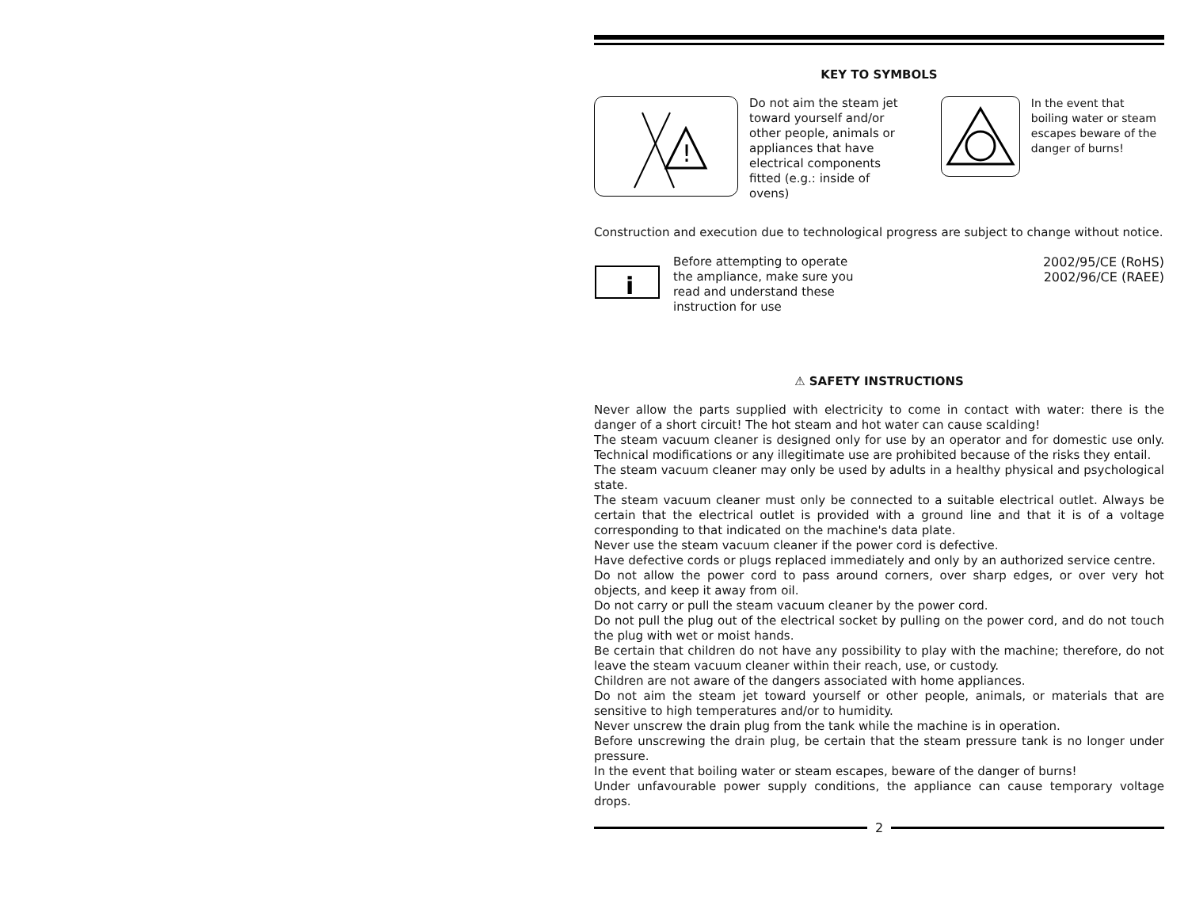KEY TO SYMBOLS
!
Do not aim the steam jet toward yourself and/or other people, animals or appliances that have electrical components fitted (e.g.: inside of ovens)
In the event that boiling water or steam escapes beware of the danger of burns!
Construction and execution due to technological progress are subject to change without notice.
i
Before attempting to operate the ampliance, make sure you read and understand these instruction for use
2002/95/CE (RoHS)
2002/96/CE (RAEE)
⚠ SAFETY INSTRUCTIONS
Never allow the parts supplied with electricity to come in contact with water: there is the danger of a short circuit! The hot steam and hot water can cause scalding!
The steam vacuum cleaner is designed only for use by an operator and for domestic use only. Technical modifications or any illegitimate use are prohibited because of the risks they entail.
The steam vacuum cleaner may only be used by adults in a healthy physical and psychological state.
The steam vacuum cleaner must only be connected to a suitable electrical outlet. Always be certain that the electrical outlet is provided with a ground line and that it is of a voltage corresponding to that indicated on the machine's data plate.
Never use the steam vacuum cleaner if the power cord is defective.
Have defective cords or plugs replaced immediately and only by an authorized service centre.
Do not allow the power cord to pass around corners, over sharp edges, or over very hot objects, and keep it away from oil.
Do not carry or pull the steam vacuum cleaner by the power cord.
Do not pull the plug out of the electrical socket by pulling on the power cord, and do not touch the plug with wet or moist hands.
Be certain that children do not have any possibility to play with the machine; therefore, do not leave the steam vacuum cleaner within their reach, use, or custody.
Children are not aware of the dangers associated with home appliances.
Do not aim the steam jet toward yourself or other people, animals, or materials that are sensitive to high temperatures and/or to humidity.
Never unscrew the drain plug from the tank while the machine is in operation.
Before unscrewing the drain plug, be certain that the steam pressure tank is no longer under pressure.
In the event that boiling water or steam escapes, beware of the danger of burns!
Under unfavourable power supply conditions, the appliance can cause temporary voltage drops.
2